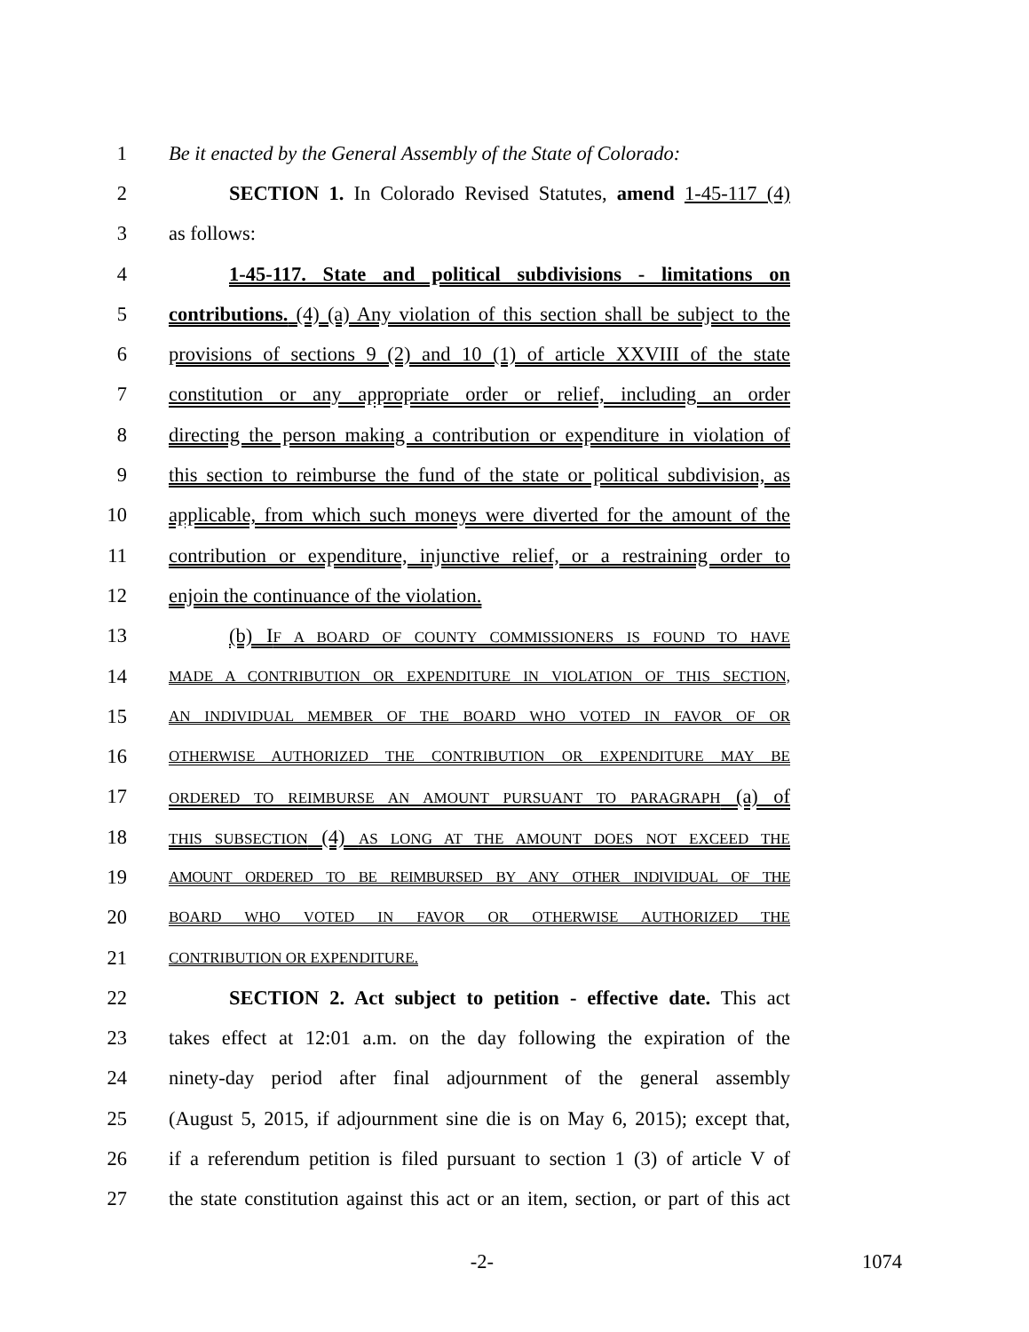1 Be it enacted by the General Assembly of the State of Colorado:
2 SECTION 1. In Colorado Revised Statutes, amend 1-45-117 (4)
3 as follows:
4 1-45-117. State and political subdivisions - limitations on
5 contributions. (4) (a) Any violation of this section shall be subject to the
6 provisions of sections 9 (2) and 10 (1) of article XXVIII of the state
7 constitution or any appropriate order or relief, including an order
8 directing the person making a contribution or expenditure in violation of
9 this section to reimburse the fund of the state or political subdivision, as
10 applicable, from which such moneys were diverted for the amount of the
11 contribution or expenditure, injunctive relief, or a restraining order to
12 enjoin the continuance of the violation.
13 (b) IF A BOARD OF COUNTY COMMISSIONERS IS FOUND TO HAVE
14 MADE A CONTRIBUTION OR EXPENDITURE IN VIOLATION OF THIS SECTION,
15 AN INDIVIDUAL MEMBER OF THE BOARD WHO VOTED IN FAVOR OF OR
16 OTHERWISE AUTHORIZED THE CONTRIBUTION OR EXPENDITURE MAY BE
17 ORDERED TO REIMBURSE AN AMOUNT PURSUANT TO PARAGRAPH (a) of
18 THIS SUBSECTION (4) AS LONG AT THE AMOUNT DOES NOT EXCEED THE
19 AMOUNT ORDERED TO BE REIMBURSED BY ANY OTHER INDIVIDUAL OF THE
20 BOARD WHO VOTED IN FAVOR OR OTHERWISE AUTHORIZED THE
21 CONTRIBUTION OR EXPENDITURE.
22 SECTION 2. Act subject to petition - effective date. This act
23 takes effect at 12:01 a.m. on the day following the expiration of the
24 ninety-day period after final adjournment of the general assembly
25 (August 5, 2015, if adjournment sine die is on May 6, 2015); except that,
26 if a referendum petition is filed pursuant to section 1 (3) of article V of
27 the state constitution against this act or an item, section, or part of this act
-2- 1074